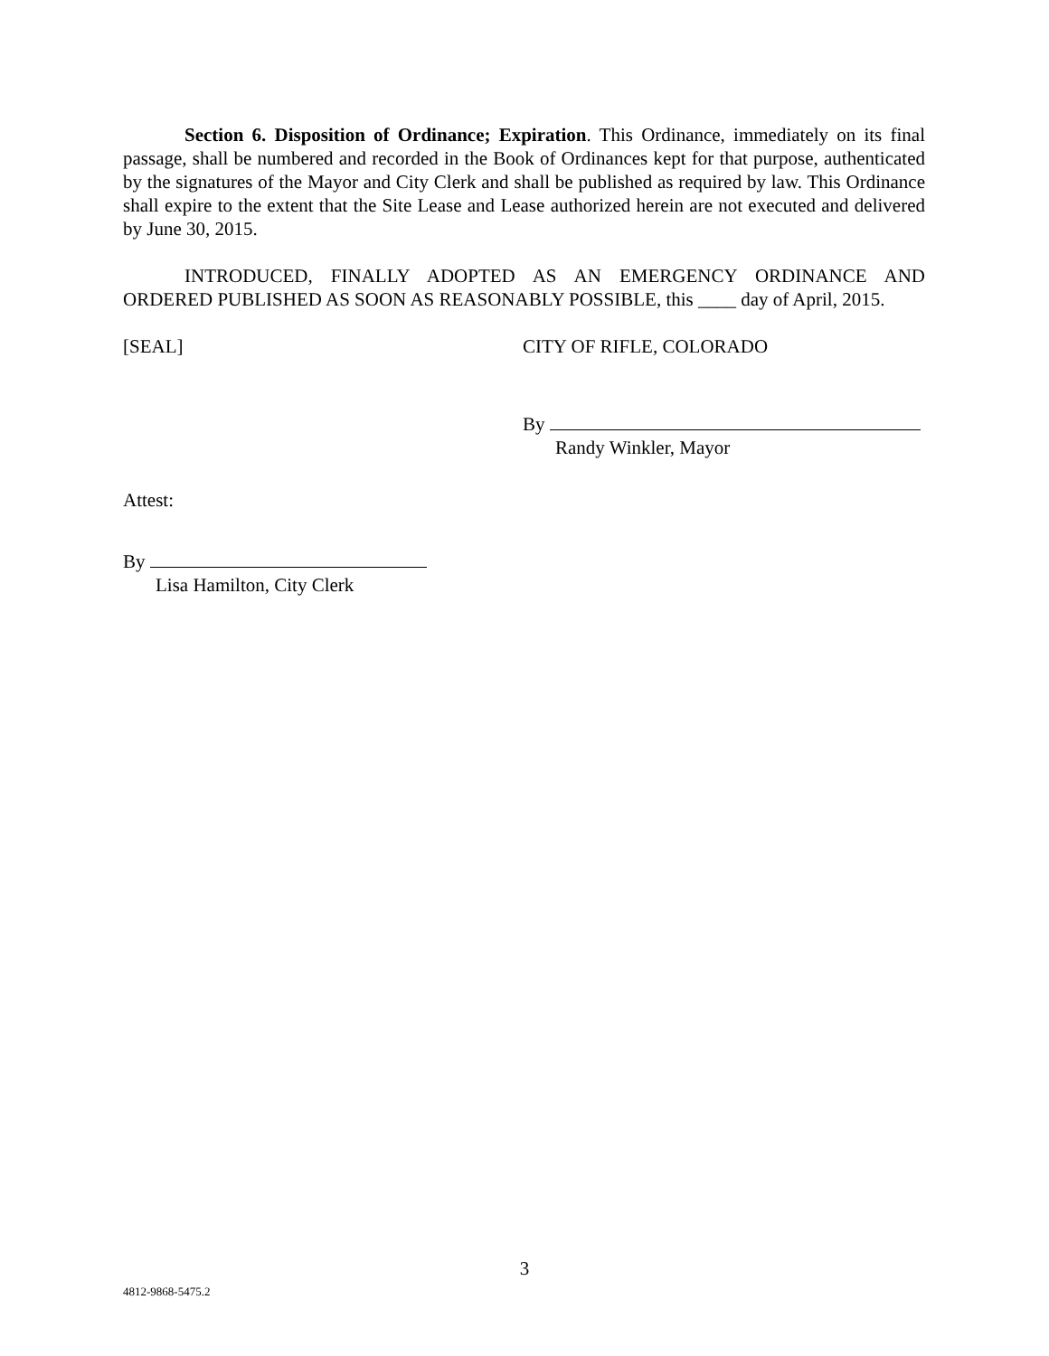Section 6. Disposition of Ordinance; Expiration. This Ordinance, immediately on its final passage, shall be numbered and recorded in the Book of Ordinances kept for that purpose, authenticated by the signatures of the Mayor and City Clerk and shall be published as required by law. This Ordinance shall expire to the extent that the Site Lease and Lease authorized herein are not executed and delivered by June 30, 2015.
INTRODUCED, FINALLY ADOPTED AS AN EMERGENCY ORDINANCE AND ORDERED PUBLISHED AS SOON AS REASONABLY POSSIBLE, this ____ day of April, 2015.
[SEAL] CITY OF RIFLE, COLORADO
By
Randy Winkler, Mayor
Attest:
By
Lisa Hamilton, City Clerk
3
4812-9868-5475.2